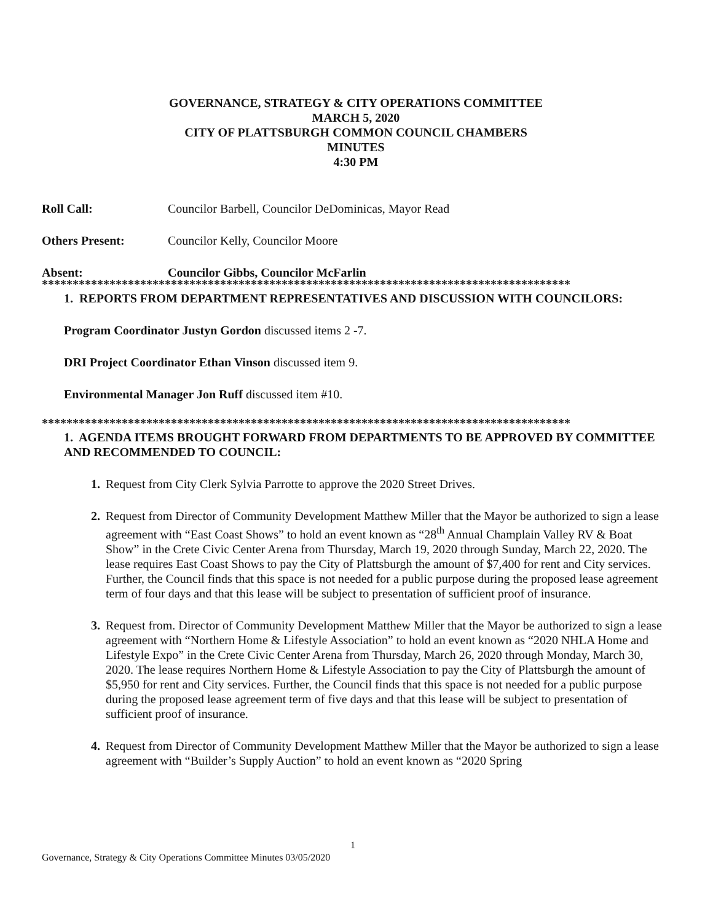GOVERNANCE, STRATEGY & CITY OPERATIONS COMMITTEE
MARCH 5, 2020
CITY OF PLATTSBURGH COMMON COUNCIL CHAMBERS
MINUTES
4:30 PM
Roll Call: Councilor Barbell, Councilor DeDominicas, Mayor Read
Others Present: Councilor Kelly, Councilor Moore
Absent: Councilor Gibbs, Councilor McFarlin
**************************************************************************************
1. REPORTS FROM DEPARTMENT REPRESENTATIVES AND DISCUSSION WITH COUNCILORS:
Program Coordinator Justyn Gordon discussed items 2 -7.
DRI Project Coordinator Ethan Vinson discussed item 9.
Environmental Manager Jon Ruff discussed item #10.
**************************************************************************************
1. AGENDA ITEMS BROUGHT FORWARD FROM DEPARTMENTS TO BE APPROVED BY COMMITTEE AND RECOMMENDED TO COUNCIL:
1. Request from City Clerk Sylvia Parrotte to approve the 2020 Street Drives.
2. Request from Director of Community Development Matthew Miller that the Mayor be authorized to sign a lease agreement with “East Coast Shows” to hold an event known as “28<sup>th</sup> Annual Champlain Valley RV & Boat Show” in the Crete Civic Center Arena from Thursday, March 19, 2020 through Sunday, March 22, 2020. The lease requires East Coast Shows to pay the City of Plattsburgh the amount of $7,400 for rent and City services. Further, the Council finds that this space is not needed for a public purpose during the proposed lease agreement term of four days and that this lease will be subject to presentation of sufficient proof of insurance.
3. Request from. Director of Community Development Matthew Miller that the Mayor be authorized to sign a lease agreement with “Northern Home & Lifestyle Association” to hold an event known as “2020 NHLA Home and Lifestyle Expo” in the Crete Civic Center Arena from Thursday, March 26, 2020 through Monday, March 30, 2020. The lease requires Northern Home & Lifestyle Association to pay the City of Plattsburgh the amount of $5,950 for rent and City services. Further, the Council finds that this space is not needed for a public purpose during the proposed lease agreement term of five days and that this lease will be subject to presentation of sufficient proof of insurance.
4. Request from Director of Community Development Matthew Miller that the Mayor be authorized to sign a lease agreement with “Builder’s Supply Auction” to hold an event known as “2020 Spring
1
Governance, Strategy & City Operations Committee Minutes 03/05/2020